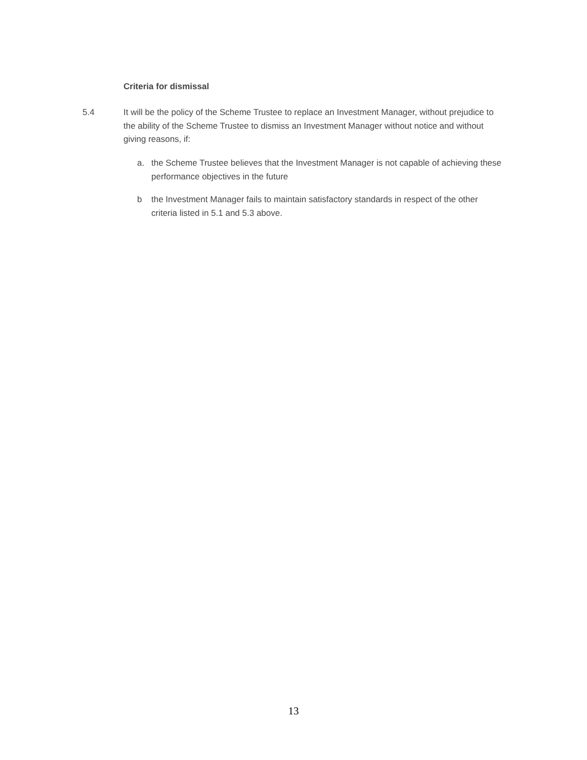Criteria for dismissal
5.4 It will be the policy of the Scheme Trustee to replace an Investment Manager, without prejudice to the ability of the Scheme Trustee to dismiss an Investment Manager without notice and without giving reasons, if:
a. the Scheme Trustee believes that the Investment Manager is not capable of achieving these performance objectives in the future
b the Investment Manager fails to maintain satisfactory standards in respect of the other criteria listed in 5.1 and 5.3 above.
13